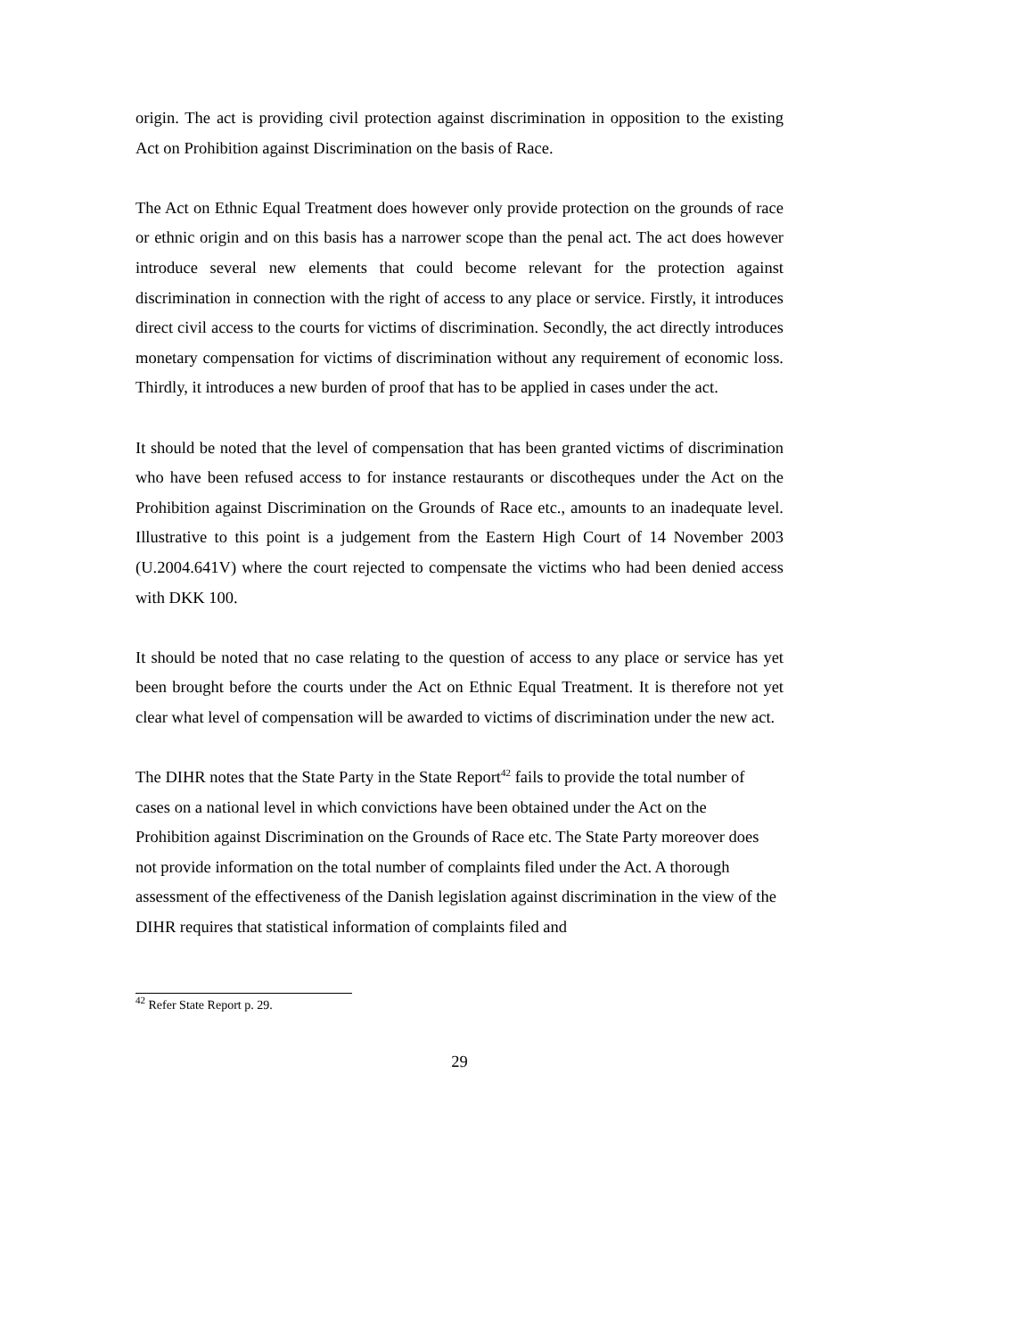origin. The act is providing civil protection against discrimination in opposition to the existing Act on Prohibition against Discrimination on the basis of Race.
The Act on Ethnic Equal Treatment does however only provide protection on the grounds of race or ethnic origin and on this basis has a narrower scope than the penal act. The act does however introduce several new elements that could become relevant for the protection against discrimination in connection with the right of access to any place or service. Firstly, it introduces direct civil access to the courts for victims of discrimination. Secondly, the act directly introduces monetary compensation for victims of discrimination without any requirement of economic loss. Thirdly, it introduces a new burden of proof that has to be applied in cases under the act.
It should be noted that the level of compensation that has been granted victims of discrimination who have been refused access to for instance restaurants or discotheques under the Act on the Prohibition against Discrimination on the Grounds of Race etc., amounts to an inadequate level. Illustrative to this point is a judgement from the Eastern High Court of 14 November 2003 (U.2004.641V) where the court rejected to compensate the victims who had been denied access with DKK 100.
It should be noted that no case relating to the question of access to any place or service has yet been brought before the courts under the Act on Ethnic Equal Treatment. It is therefore not yet clear what level of compensation will be awarded to victims of discrimination under the new act.
The DIHR notes that the State Party in the State Report<sup>42</sup> fails to provide the total number of cases on a national level in which convictions have been obtained under the Act on the Prohibition against Discrimination on the Grounds of Race etc. The State Party moreover does not provide information on the total number of complaints filed under the Act. A thorough assessment of the effectiveness of the Danish legislation against discrimination in the view of the DIHR requires that statistical information of complaints filed and
<sup>42</sup> Refer State Report p. 29.
29